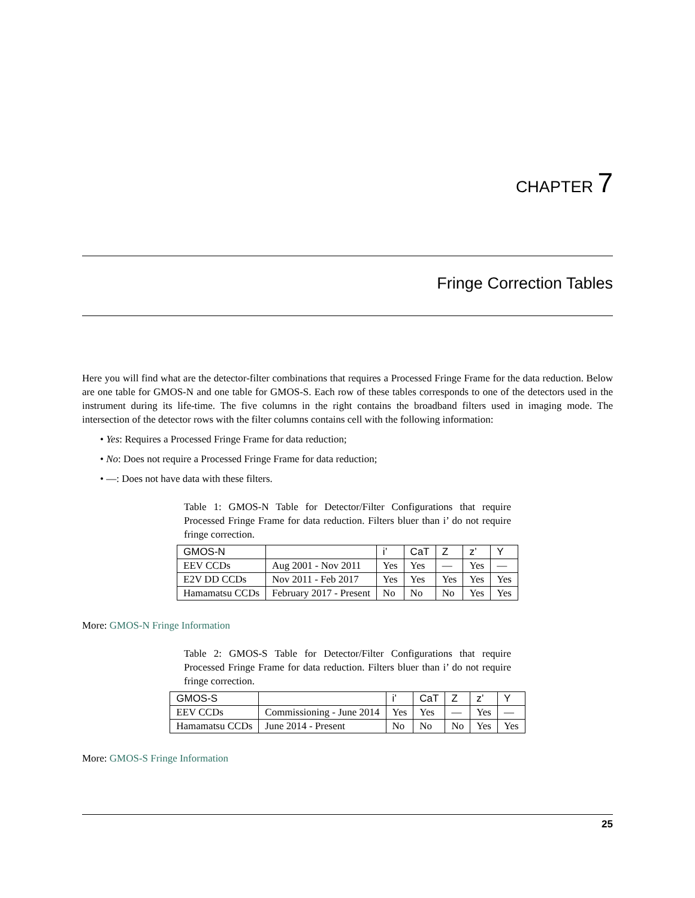CHAPTER 7
Fringe Correction Tables
Here you will find what are the detector-filter combinations that requires a Processed Fringe Frame for the data reduction. Below are one table for GMOS-N and one table for GMOS-S. Each row of these tables corresponds to one of the detectors used in the instrument during its life-time. The five columns in the right contains the broadband filters used in imaging mode. The intersection of the detector rows with the filter columns contains cell with the following information:
• Yes: Requires a Processed Fringe Frame for data reduction;
• No: Does not require a Processed Fringe Frame for data reduction;
• —: Does not have data with these filters.
Table 1: GMOS-N Table for Detector/Filter Configurations that require Processed Fringe Frame for data reduction. Filters bluer than i’ do not require fringe correction.
| GMOS-N | | i’ | CaT | Z | z’ | Y |
| --- | --- | --- | --- | --- | --- | --- |
| EEV CCDs | Aug 2001 - Nov 2011 | Yes | Yes | — | Yes | — |
| E2V DD CCDs | Nov 2011 - Feb 2017 | Yes | Yes | Yes | Yes | Yes |
| Hamamatsu CCDs | February 2017 - Present | No | No | No | Yes | Yes |
More: GMOS-N Fringe Information
Table 2: GMOS-S Table for Detector/Filter Configurations that require Processed Fringe Frame for data reduction. Filters bluer than i’ do not require fringe correction.
| GMOS-S | | i’ | CaT | Z | z’ | Y |
| --- | --- | --- | --- | --- | --- | --- |
| EEV CCDs | Commissioning - June 2014 | Yes | Yes | — | Yes | — |
| Hamamatsu CCDs | June 2014 - Present | No | No | No | Yes | Yes |
More: GMOS-S Fringe Information
25